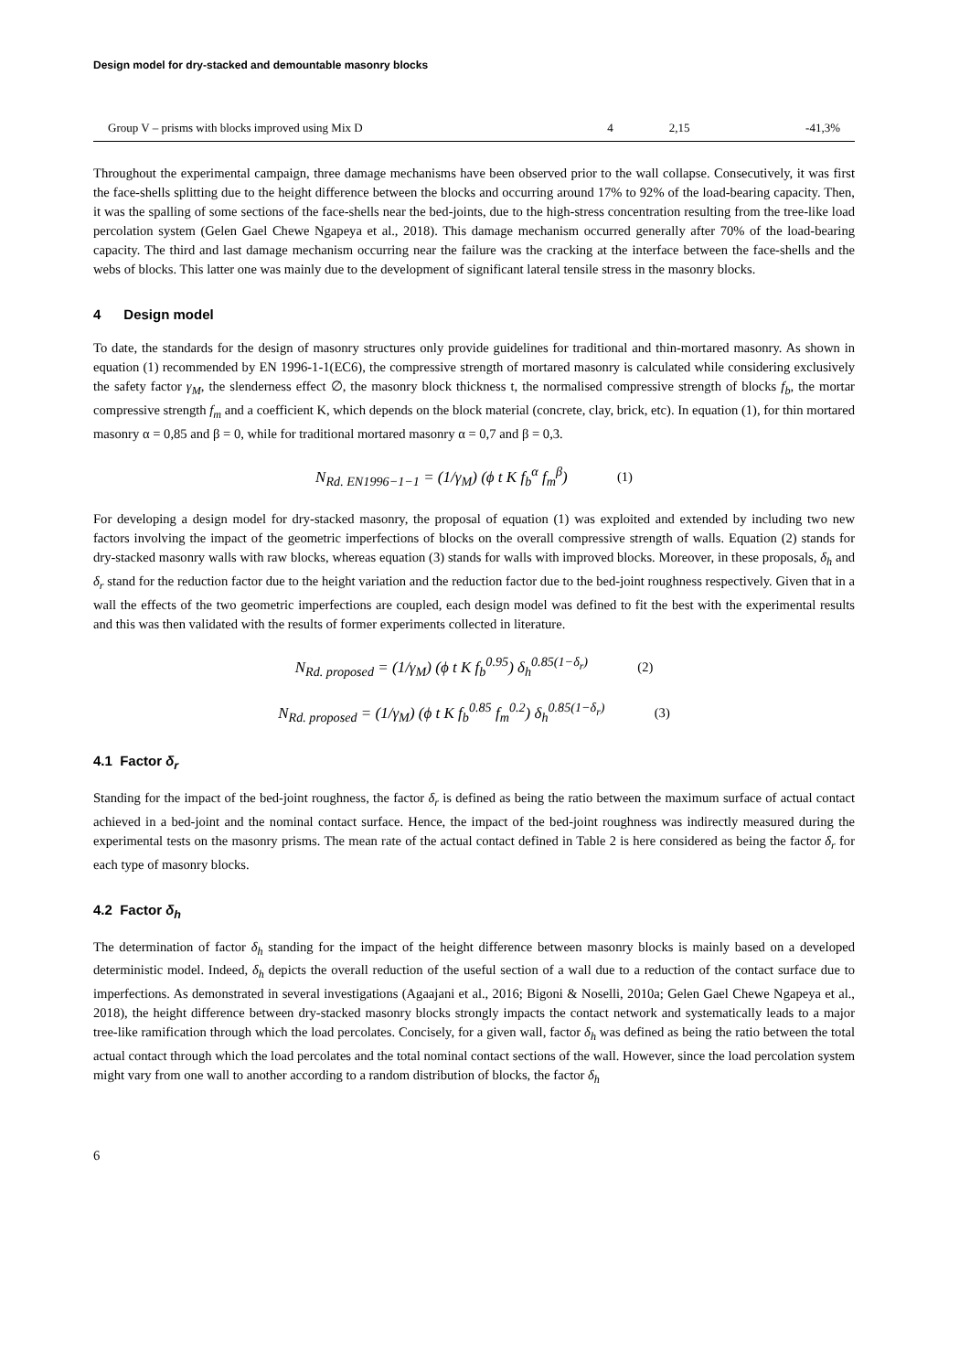Design model for dry-stacked and demountable masonry blocks
| Group V – prisms with blocks improved using Mix D | 4 | 2,15 | -41,3% |
Throughout the experimental campaign, three damage mechanisms have been observed prior to the wall collapse. Consecutively, it was first the face-shells splitting due to the height difference between the blocks and occurring around 17% to 92% of the load-bearing capacity. Then, it was the spalling of some sections of the face-shells near the bed-joints, due to the high-stress concentration resulting from the tree-like load percolation system (Gelen Gael Chewe Ngapeya et al., 2018). This damage mechanism occurred generally after 70% of the load-bearing capacity. The third and last damage mechanism occurring near the failure was the cracking at the interface between the face-shells and the webs of blocks. This latter one was mainly due to the development of significant lateral tensile stress in the masonry blocks.
4 Design model
To date, the standards for the design of masonry structures only provide guidelines for traditional and thin-mortared masonry. As shown in equation (1) recommended by EN 1996-1-1(EC6), the compressive strength of mortared masonry is calculated while considering exclusively the safety factor γ<sub>M</sub>, the slenderness effect ∅, the masonry block thickness t, the normalised compressive strength of blocks f<sub>b</sub>, the mortar compressive strength f<sub>m</sub> and a coefficient K, which depends on the block material (concrete, clay, brick, etc). In equation (1), for thin mortared masonry α = 0,85 and β = 0, while for traditional mortared masonry α = 0,7 and β = 0,3.
N<sub>Rd. EN1996−1−1</sub> = (1/γ<sub>M</sub>) (ϕ t K f<sub>b</sub><sup>α</sup> f<sub>m</sub><sup>β</sup>) (1)
For developing a design model for dry-stacked masonry, the proposal of equation (1) was exploited and extended by including two new factors involving the impact of the geometric imperfections of blocks on the overall compressive strength of walls. Equation (2) stands for dry-stacked masonry walls with raw blocks, whereas equation (3) stands for walls with improved blocks. Moreover, in these proposals, δ<sub>h</sub> and δ<sub>r</sub> stand for the reduction factor due to the height variation and the reduction factor due to the bed-joint roughness respectively. Given that in a wall the effects of the two geometric imperfections are coupled, each design model was defined to fit the best with the experimental results and this was then validated with the results of former experiments collected in literature.
N<sub>Rd. proposed</sub> = (1/γ<sub>M</sub>) (ϕ t K f<sub>b</sub><sup>0.95</sup>) δ<sub>h</sub><sup>0.85(1−δ<sub>r</sub>)</sup> (2)
N<sub>Rd. proposed</sub> = (1/γ<sub>M</sub>) (ϕ t K f<sub>b</sub><sup>0.85</sup> f<sub>m</sub><sup>0.2</sup>) δ<sub>h</sub><sup>0.85(1−δ<sub>r</sub>)</sup> (3)
4.1 Factor δ<sub>r</sub>
Standing for the impact of the bed-joint roughness, the factor δ<sub>r</sub> is defined as being the ratio between the maximum surface of actual contact achieved in a bed-joint and the nominal contact surface. Hence, the impact of the bed-joint roughness was indirectly measured during the experimental tests on the masonry prisms. The mean rate of the actual contact defined in Table 2 is here considered as being the factor δ<sub>r</sub> for each type of masonry blocks.
4.2 Factor δ<sub>h</sub>
The determination of factor δ<sub>h</sub> standing for the impact of the height difference between masonry blocks is mainly based on a developed deterministic model. Indeed, δ<sub>h</sub> depicts the overall reduction of the useful section of a wall due to a reduction of the contact surface due to imperfections. As demonstrated in several investigations (Agaajani et al., 2016; Bigoni & Noselli, 2010a; Gelen Gael Chewe Ngapeya et al., 2018), the height difference between dry-stacked masonry blocks strongly impacts the contact network and systematically leads to a major tree-like ramification through which the load percolates. Concisely, for a given wall, factor δ<sub>h</sub> was defined as being the ratio between the total actual contact through which the load percolates and the total nominal contact sections of the wall. However, since the load percolation system might vary from one wall to another according to a random distribution of blocks, the factor δ<sub>h</sub>
6